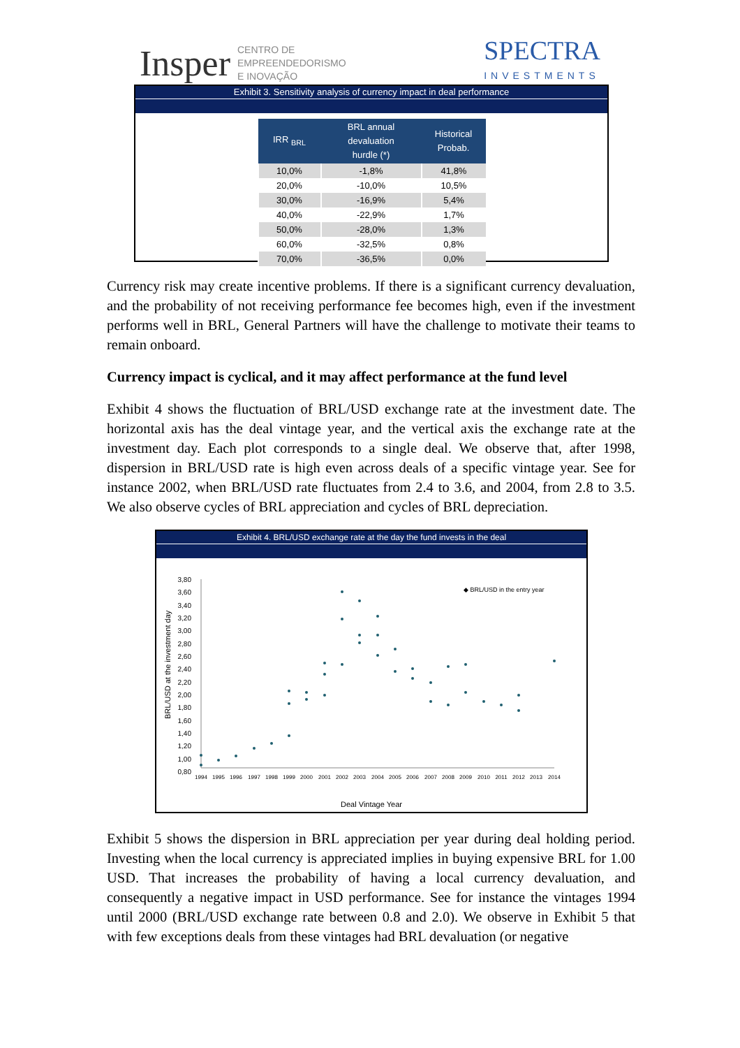Insper CENTRO DE
EMPREENDEDORISMO
E INOVAÇÃO SPECTRA
INVESTMENTS
Exhibit 3. Sensitivity analysis of currency impact in deal performance
| IRR <sub>BRL</sub> | BRL annual devaluation hurdle (*) | Historical Probab. |
| --- | --- | --- |
| 10,0% | -1,8% | 41,8% |
| 20,0% | -10,0% | 10,5% |
| 30,0% | -16,9% | 5,4% |
| 40,0% | -22,9% | 1,7% |
| 50,0% | -28,0% | 1,3% |
| 60,0% | -32,5% | 0,8% |
| 70,0% | -36,5% | 0,0% |
Currency risk may create incentive problems. If there is a significant currency devaluation, and the probability of not receiving performance fee becomes high, even if the investment performs well in BRL, General Partners will have the challenge to motivate their teams to remain onboard.
Currency impact is cyclical, and it may affect performance at the fund level
Exhibit 4 shows the fluctuation of BRL/USD exchange rate at the investment date. The horizontal axis has the deal vintage year, and the vertical axis the exchange rate at the investment day. Each plot corresponds to a single deal. We observe that, after 1998, dispersion in BRL/USD rate is high even across deals of a specific vintage year. See for instance 2002, when BRL/USD rate fluctuates from 2.4 to 3.6, and 2004, from 2.8 to 3.5. We also observe cycles of BRL appreciation and cycles of BRL depreciation.
Exhibit 4. BRL/USD exchange rate at the day the fund invests in the deal
3,80
3,60
3,40
3,20
3,00
2,80
2,60
2,40
2,20
2,00
1,80
1,60
1,40
1,20
1,00
0,80
1994
1995
1996
1997
1998
1999
2000
2001
2002
2003
2004
2005
2006
2007
2008
2009
2010
2011
2012
2013
2014
Deal Vintage Year
BRL/USD at the investment day
◆ BRL/USD in the entry year
Exhibit 5 shows the dispersion in BRL appreciation per year during deal holding period. Investing when the local currency is appreciated implies in buying expensive BRL for 1.00 USD. That increases the probability of having a local currency devaluation, and consequently a negative impact in USD performance. See for instance the vintages 1994 until 2000 (BRL/USD exchange rate between 0.8 and 2.0). We observe in Exhibit 5 that with few exceptions deals from these vintages had BRL devaluation (or negative